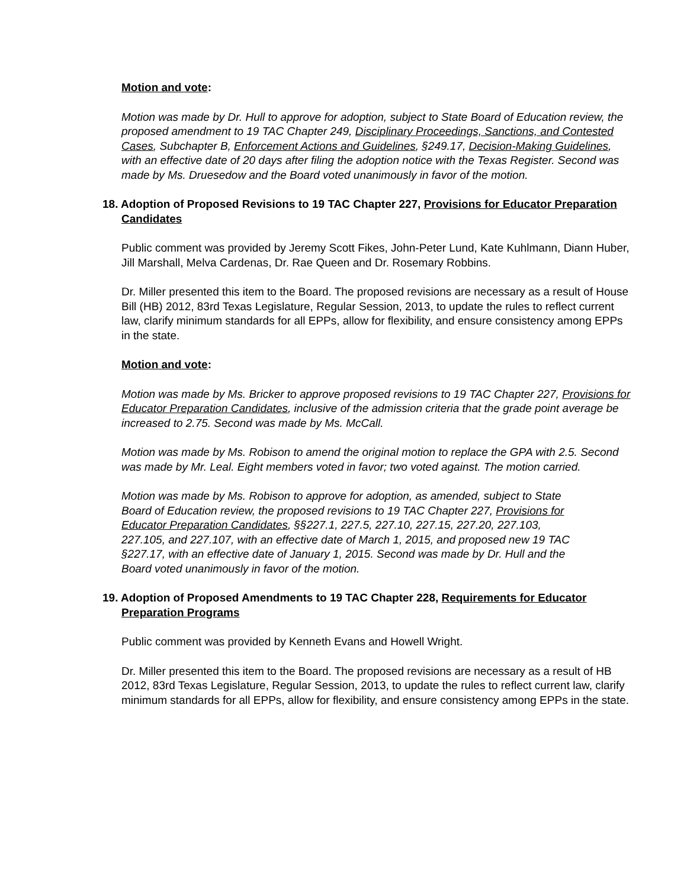Motion and vote:
Motion was made by Dr. Hull to approve for adoption, subject to State Board of Education review, the proposed amendment to 19 TAC Chapter 249, Disciplinary Proceedings, Sanctions, and Contested Cases, Subchapter B, Enforcement Actions and Guidelines, §249.17, Decision-Making Guidelines, with an effective date of 20 days after filing the adoption notice with the Texas Register. Second was made by Ms. Druesedow and the Board voted unanimously in favor of the motion.
18. Adoption of Proposed Revisions to 19 TAC Chapter 227, Provisions for Educator Preparation Candidates
Public comment was provided by Jeremy Scott Fikes, John-Peter Lund, Kate Kuhlmann, Diann Huber, Jill Marshall, Melva Cardenas, Dr. Rae Queen and Dr. Rosemary Robbins.
Dr. Miller presented this item to the Board. The proposed revisions are necessary as a result of House Bill (HB) 2012, 83rd Texas Legislature, Regular Session, 2013, to update the rules to reflect current law, clarify minimum standards for all EPPs, allow for flexibility, and ensure consistency among EPPs in the state.
Motion and vote:
Motion was made by Ms. Bricker to approve proposed revisions to 19 TAC Chapter 227, Provisions for Educator Preparation Candidates, inclusive of the admission criteria that the grade point average be increased to 2.75. Second was made by Ms. McCall.
Motion was made by Ms. Robison to amend the original motion to replace the GPA with 2.5. Second was made by Mr. Leal. Eight members voted in favor; two voted against. The motion carried.
Motion was made by Ms. Robison to approve for adoption, as amended, subject to State Board of Education review, the proposed revisions to 19 TAC Chapter 227, Provisions for Educator Preparation Candidates, §§227.1, 227.5, 227.10, 227.15, 227.20, 227.103, 227.105, and 227.107, with an effective date of March 1, 2015, and proposed new 19 TAC §227.17, with an effective date of January 1, 2015. Second was made by Dr. Hull and the Board voted unanimously in favor of the motion.
19. Adoption of Proposed Amendments to 19 TAC Chapter 228, Requirements for Educator Preparation Programs
Public comment was provided by Kenneth Evans and Howell Wright.
Dr. Miller presented this item to the Board. The proposed revisions are necessary as a result of HB 2012, 83rd Texas Legislature, Regular Session, 2013, to update the rules to reflect current law, clarify minimum standards for all EPPs, allow for flexibility, and ensure consistency among EPPs in the state.